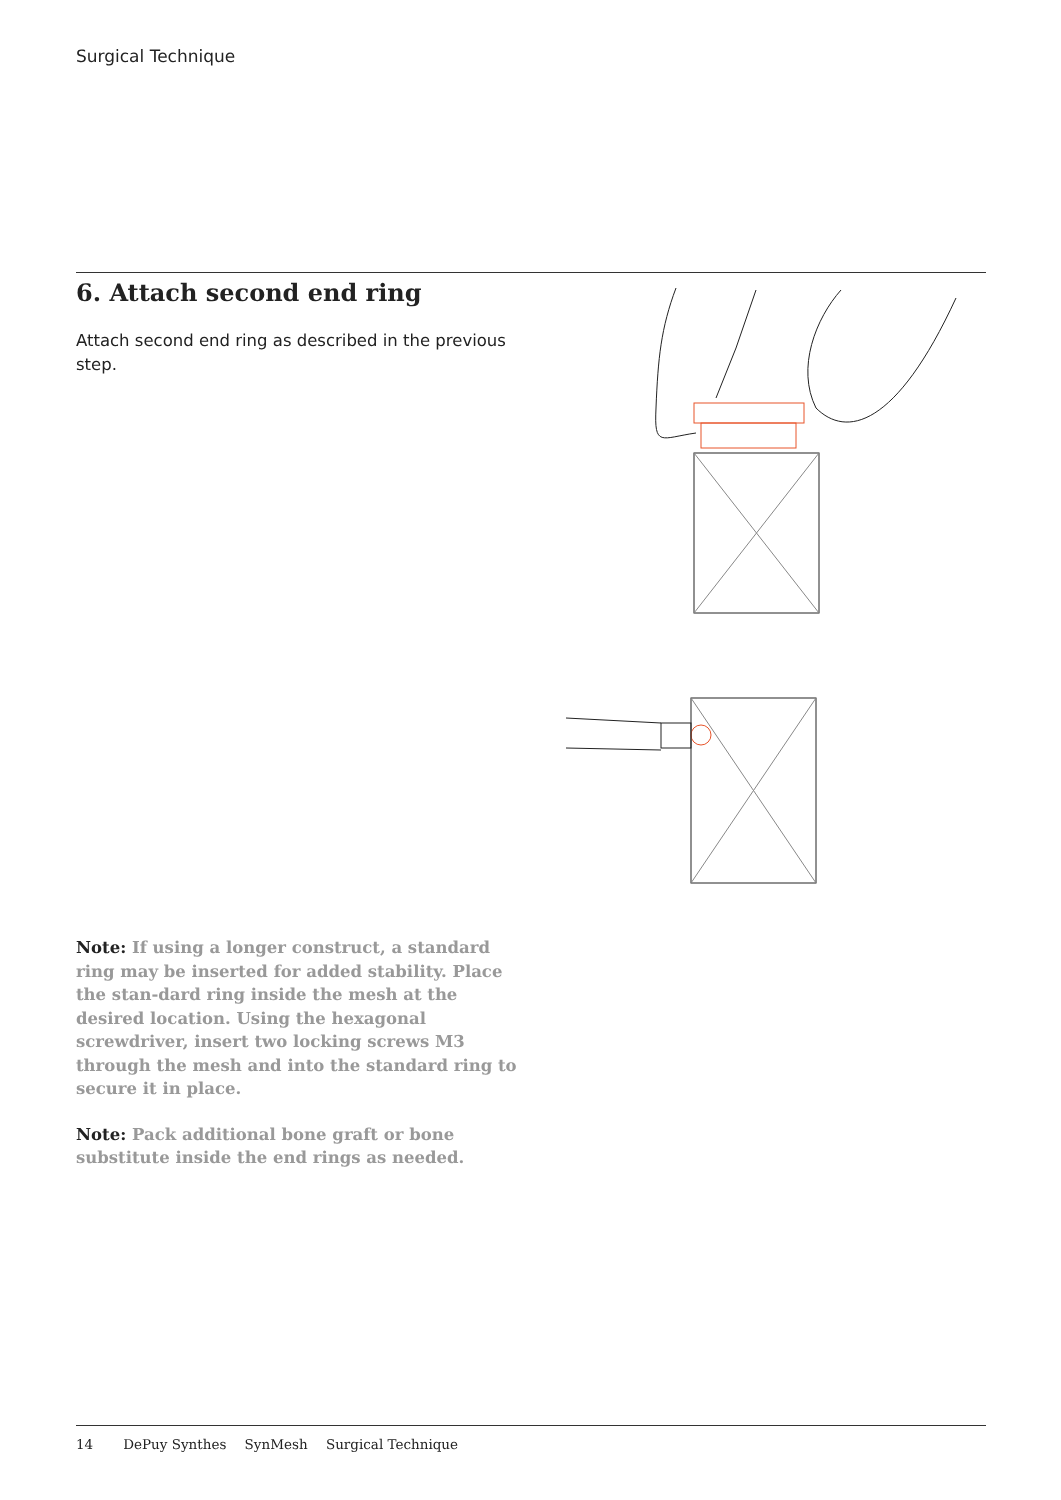Surgical Technique
6. Attach second end ring
Attach second end ring as described in the previous step.
Note: If using a longer construct, a standard ring may be inserted for added stability. Place the stan-dard ring inside the mesh at the desired location. Using the hexagonal screwdriver, insert two locking screws M3 through the mesh and into the standard ring to secure it in place.
Note: Pack additional bone graft or bone substitute inside the end rings as needed.
14 DePuy Synthes SynMesh Surgical Technique